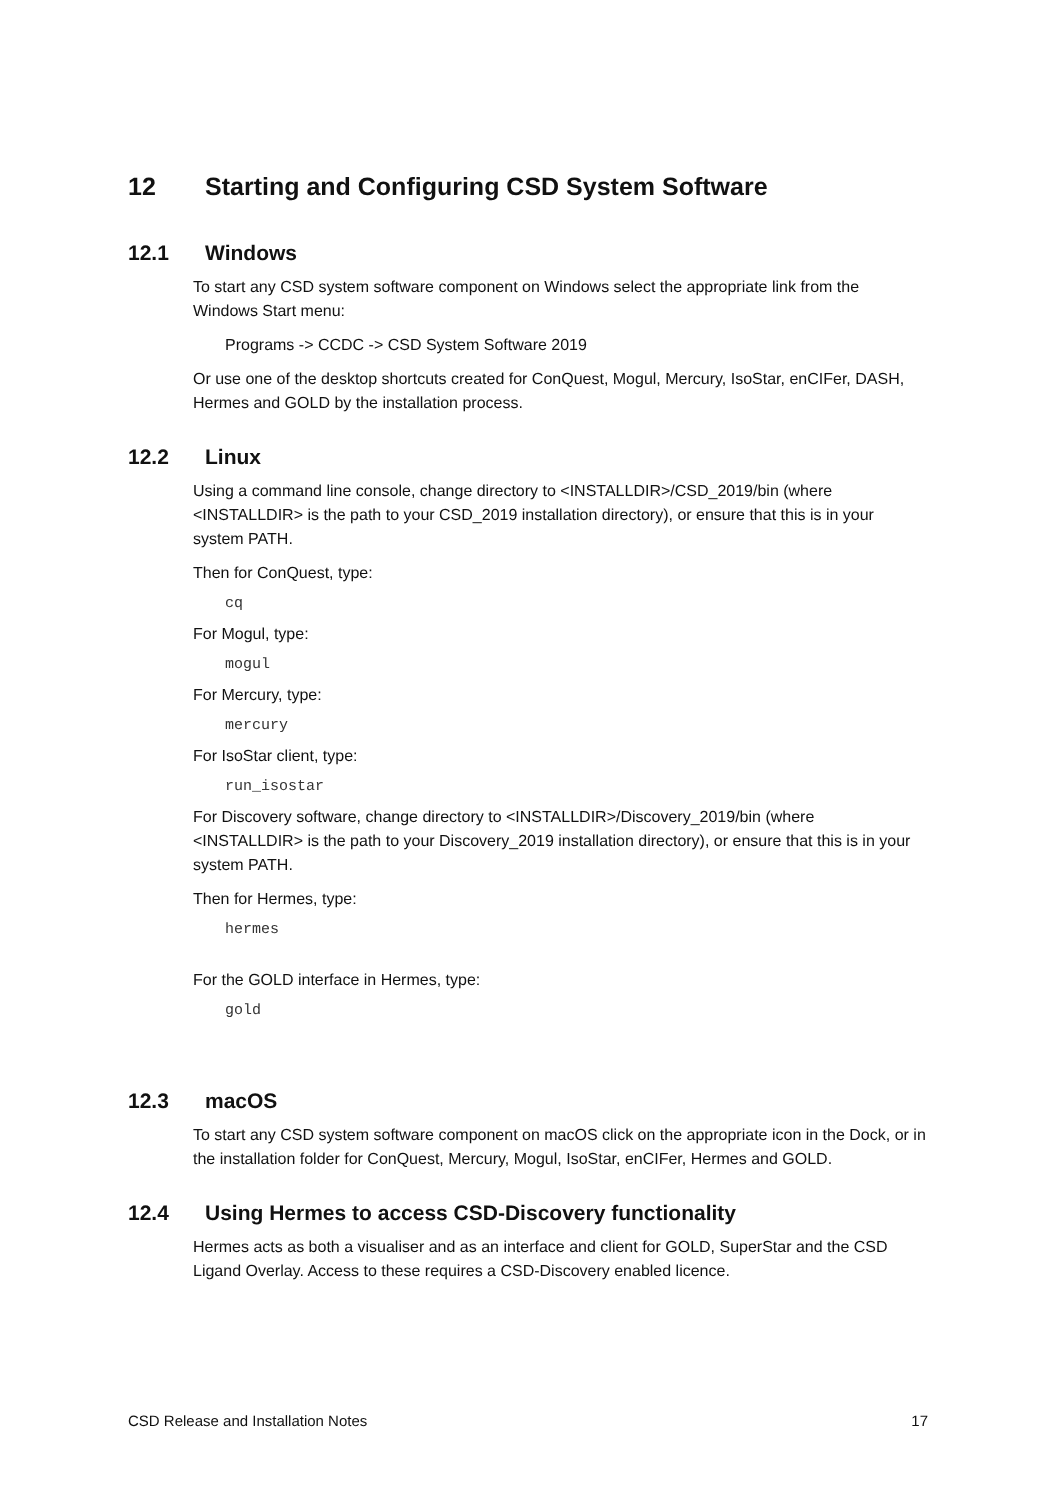12 Starting and Configuring CSD System Software
12.1 Windows
To start any CSD system software component on Windows select the appropriate link from the Windows Start menu:
Programs -> CCDC -> CSD System Software 2019
Or use one of the desktop shortcuts created for ConQuest, Mogul, Mercury, IsoStar, enCIFer, DASH, Hermes and GOLD by the installation process.
12.2 Linux
Using a command line console, change directory to <INSTALLDIR>/CSD_2019/bin (where <INSTALLDIR> is the path to your CSD_2019 installation directory), or ensure that this is in your system PATH.
Then for ConQuest, type:
cq
For Mogul, type:
mogul
For Mercury, type:
mercury
For IsoStar client, type:
run_isostar
For Discovery software, change directory to <INSTALLDIR>/Discovery_2019/bin (where <INSTALLDIR> is the path to your Discovery_2019 installation directory), or ensure that this is in your system PATH.
Then for Hermes, type:
hermes
For the GOLD interface in Hermes, type:
gold
12.3 macOS
To start any CSD system software component on macOS click on the appropriate icon in the Dock, or in the installation folder for ConQuest, Mercury, Mogul, IsoStar, enCIFer, Hermes and GOLD.
12.4 Using Hermes to access CSD-Discovery functionality
Hermes acts as both a visualiser and as an interface and client for GOLD, SuperStar and the CSD Ligand Overlay. Access to these requires a CSD-Discovery enabled licence.
CSD Release and Installation Notes 17